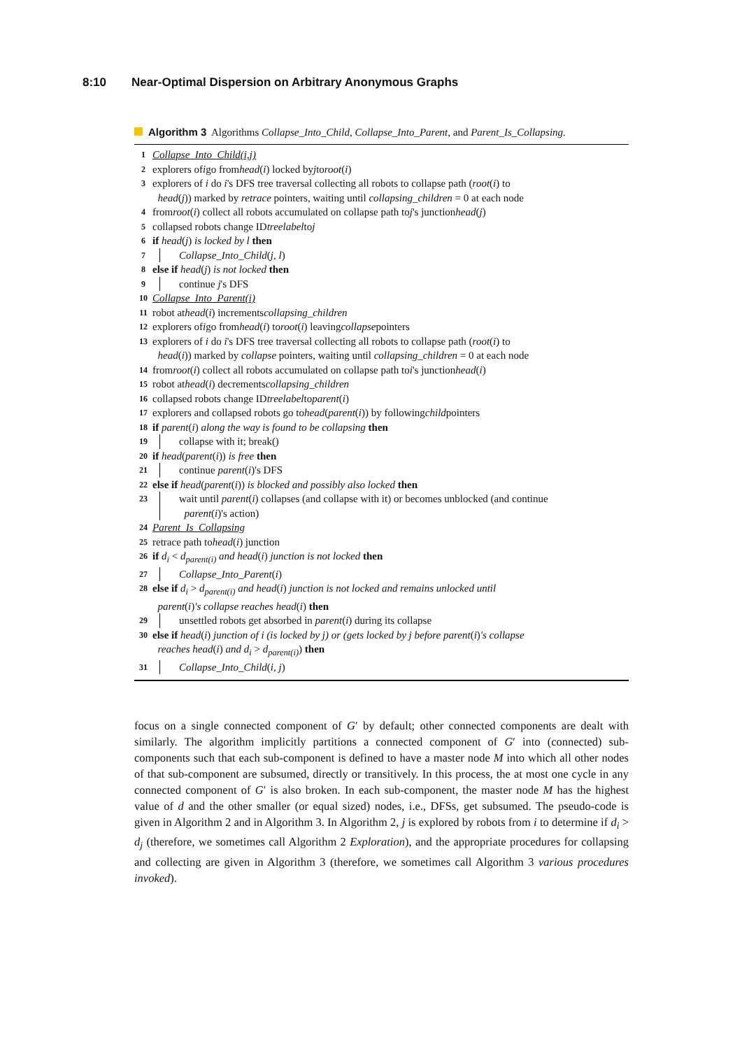8:10 Near-Optimal Dispersion on Arbitrary Anonymous Graphs
Algorithm 3 Algorithms Collapse_Into_Child, Collapse_Into_Parent, and Parent_Is_Collapsing.
1 Collapse_Into_Child(i,j)
2 explorers of i go from head (i) locked by j to root (i)
3
explorers of i do i's DFS tree traversal collecting all robots to collapse path (root(i) to
head(j)) marked by retrace pointers, waiting until collapsing_children = 0 at each node
4 from root (i) collect all robots accumulated on collapse path to j 's junction head (j)
5 collapsed robots change ID treelabel to j
6 if head(j) is locked by l then
7 Collapse_Into_Child(j, l)
8 else if head(j) is not locked then
9 continue j's DFS
10 Collapse_Into_Parent(i)
11 robot at head (i) increments collapsing_children
12 explorers of i go from head (i) to root (i) leaving collapse pointers
13
explorers of i do i's DFS tree traversal collecting all robots to collapse path (root(i) to
head(i)) marked by collapse pointers, waiting until collapsing_children = 0 at each node
14 from root (i) collect all robots accumulated on collapse path to i 's junction head (i)
15 robot at head (i) decrements collapsing_children
16 collapsed robots change ID treelabel to parent (i)
17 explorers and collapsed robots go to head (parent (i)) by following child pointers
18 if parent(i) along the way is found to be collapsing then
19 collapse with it; break()
20 if head(parent(i)) is free then
21 continue parent(i)'s DFS
22 else if head(parent(i)) is blocked and possibly also locked then
23 wait until parent(i) collapses (and collapse with it) or becomes unblocked (and continue
parent(i)'s action)
24 Parent_Is_Collapsing
25 retrace path to head (i) junction
26 if d<sub>i</sub> < d<sub>parent(i)</sub> and head(i) junction is not locked then
27 Collapse_Into_Parent(i)
28 else if d<sub>i</sub> > d<sub>parent(i)</sub> and head(i) junction is not locked and remains unlocked until
parent(i)'s collapse reaches head(i) then
29 unsettled robots get absorbed in parent(i) during its collapse
30 else if head(i) junction of i (is locked by j) or (gets locked by j before parent(i)'s collapse
reaches head(i) and d<sub>i</sub> > d<sub>parent(i)</sub>) then
31 Collapse_Into_Child(i, j)
focus on a single connected component of G′ by default; other connected components are dealt with similarly. The algorithm implicitly partitions a connected component of G′ into (connected) sub-components such that each sub-component is defined to have a master node M into which all other nodes of that sub-component are subsumed, directly or transitively. In this process, the at most one cycle in any connected component of G′ is also broken. In each sub-component, the master node M has the highest value of d and the other smaller (or equal sized) nodes, i.e., DFSs, get subsumed. The pseudo-code is given in Algorithm 2 and in Algorithm 3. In Algorithm 2, j is explored by robots from i to determine if d<sub>i</sub> > d<sub>j</sub> (therefore, we sometimes call Algorithm 2 Exploration), and the appropriate procedures for collapsing and collecting are given in Algorithm 3 (therefore, we sometimes call Algorithm 3 various procedures invoked).